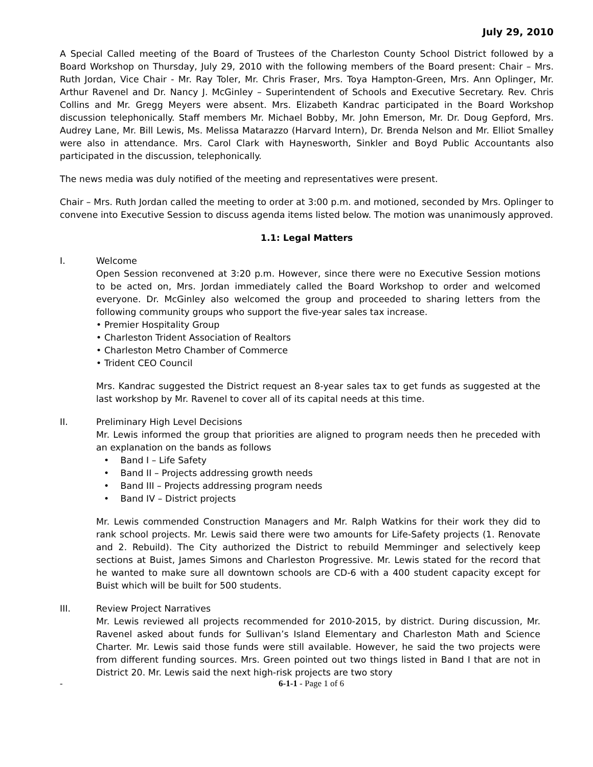July 29, 2010
A Special Called meeting of the Board of Trustees of the Charleston County School District followed by a Board Workshop on Thursday, July 29, 2010 with the following members of the Board present: Chair – Mrs. Ruth Jordan, Vice Chair - Mr. Ray Toler, Mr. Chris Fraser, Mrs. Toya Hampton-Green, Mrs. Ann Oplinger, Mr. Arthur Ravenel and Dr. Nancy J. McGinley – Superintendent of Schools and Executive Secretary. Rev. Chris Collins and Mr. Gregg Meyers were absent. Mrs. Elizabeth Kandrac participated in the Board Workshop discussion telephonically. Staff members Mr. Michael Bobby, Mr. John Emerson, Mr. Dr. Doug Gepford, Mrs. Audrey Lane, Mr. Bill Lewis, Ms. Melissa Matarazzo (Harvard Intern), Dr. Brenda Nelson and Mr. Elliot Smalley were also in attendance. Mrs. Carol Clark with Haynesworth, Sinkler and Boyd Public Accountants also participated in the discussion, telephonically.
The news media was duly notified of the meeting and representatives were present.
Chair – Mrs. Ruth Jordan called the meeting to order at 3:00 p.m. and motioned, seconded by Mrs. Oplinger to convene into Executive Session to discuss agenda items listed below. The motion was unanimously approved.
1.1: Legal Matters
I. Welcome
Open Session reconvened at 3:20 p.m. However, since there were no Executive Session motions to be acted on, Mrs. Jordan immediately called the Board Workshop to order and welcomed everyone. Dr. McGinley also welcomed the group and proceeded to sharing letters from the following community groups who support the five-year sales tax increase.
• Premier Hospitality Group
• Charleston Trident Association of Realtors
• Charleston Metro Chamber of Commerce
• Trident CEO Council
Mrs. Kandrac suggested the District request an 8-year sales tax to get funds as suggested at the last workshop by Mr. Ravenel to cover all of its capital needs at this time.
II. Preliminary High Level Decisions
Mr. Lewis informed the group that priorities are aligned to program needs then he preceded with an explanation on the bands as follows
• Band I – Life Safety
• Band II – Projects addressing growth needs
• Band III – Projects addressing program needs
• Band IV – District projects
Mr. Lewis commended Construction Managers and Mr. Ralph Watkins for their work they did to rank school projects. Mr. Lewis said there were two amounts for Life-Safety projects (1. Renovate and 2. Rebuild). The City authorized the District to rebuild Memminger and selectively keep sections at Buist, James Simons and Charleston Progressive. Mr. Lewis stated for the record that he wanted to make sure all downtown schools are CD-6 with a 400 student capacity except for Buist which will be built for 500 students.
III. Review Project Narratives
Mr. Lewis reviewed all projects recommended for 2010-2015, by district. During discussion, Mr. Ravenel asked about funds for Sullivan’s Island Elementary and Charleston Math and Science Charter. Mr. Lewis said those funds were still available. However, he said the two projects were from different funding sources. Mrs. Green pointed out two things listed in Band I that are not in District 20. Mr. Lewis said the next high-risk projects are two story
- 6-1-1 - Page 1 of 6